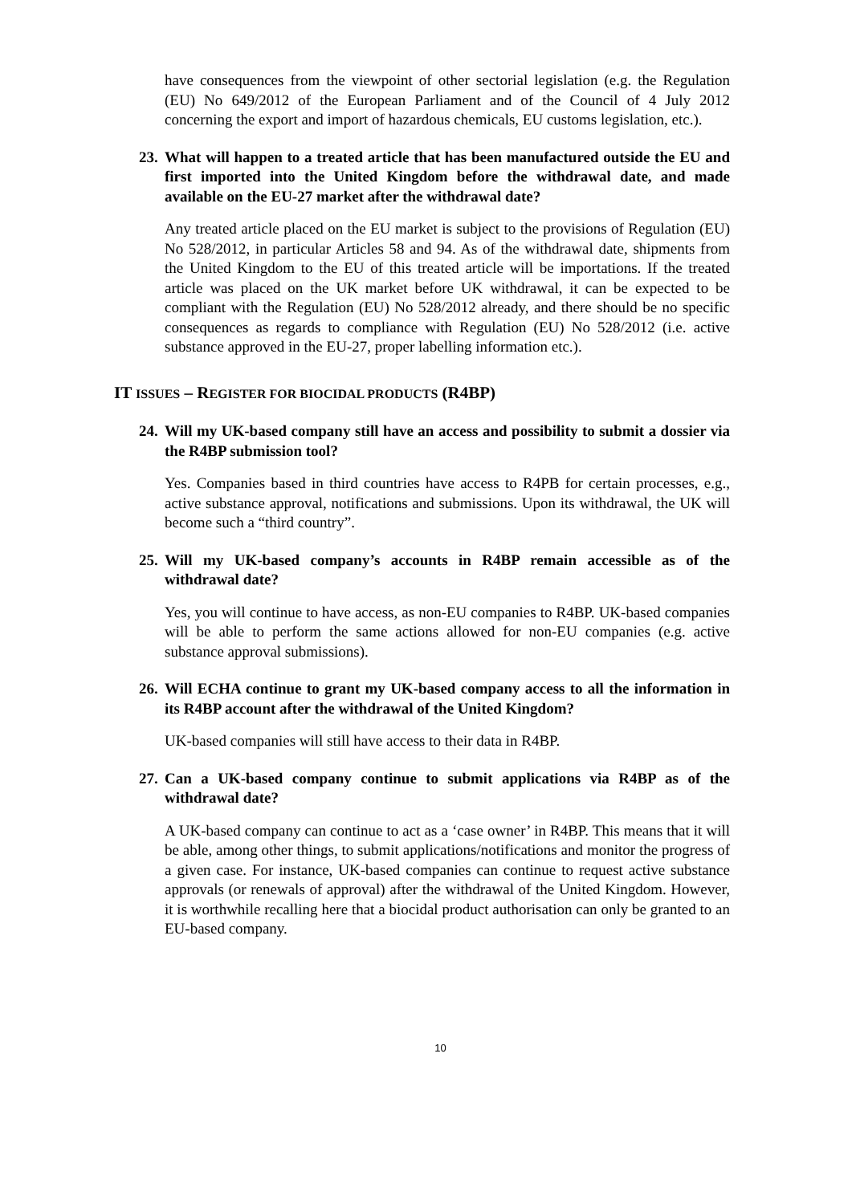have consequences from the viewpoint of other sectorial legislation (e.g. the Regulation (EU) No 649/2012 of the European Parliament and of the Council of 4 July 2012 concerning the export and import of hazardous chemicals, EU customs legislation, etc.).
23. What will happen to a treated article that has been manufactured outside the EU and first imported into the United Kingdom before the withdrawal date, and made available on the EU-27 market after the withdrawal date?
Any treated article placed on the EU market is subject to the provisions of Regulation (EU) No 528/2012, in particular Articles 58 and 94. As of the withdrawal date, shipments from the United Kingdom to the EU of this treated article will be importations. If the treated article was placed on the UK market before UK withdrawal, it can be expected to be compliant with the Regulation (EU) No 528/2012 already, and there should be no specific consequences as regards to compliance with Regulation (EU) No 528/2012 (i.e. active substance approved in the EU-27, proper labelling information etc.).
IT ISSUES – REGISTER FOR BIOCIDAL PRODUCTS (R4BP)
24. Will my UK-based company still have an access and possibility to submit a dossier via the R4BP submission tool?
Yes. Companies based in third countries have access to R4PB for certain processes, e.g., active substance approval, notifications and submissions. Upon its withdrawal, the UK will become such a “third country”.
25. Will my UK-based company’s accounts in R4BP remain accessible as of the withdrawal date?
Yes, you will continue to have access, as non-EU companies to R4BP. UK-based companies will be able to perform the same actions allowed for non-EU companies (e.g. active substance approval submissions).
26. Will ECHA continue to grant my UK-based company access to all the information in its R4BP account after the withdrawal of the United Kingdom?
UK-based companies will still have access to their data in R4BP.
27. Can a UK-based company continue to submit applications via R4BP as of the withdrawal date?
A UK-based company can continue to act as a ‘case owner’ in R4BP. This means that it will be able, among other things, to submit applications/notifications and monitor the progress of a given case. For instance, UK-based companies can continue to request active substance approvals (or renewals of approval) after the withdrawal of the United Kingdom. However, it is worthwhile recalling here that a biocidal product authorisation can only be granted to an EU-based company.
10